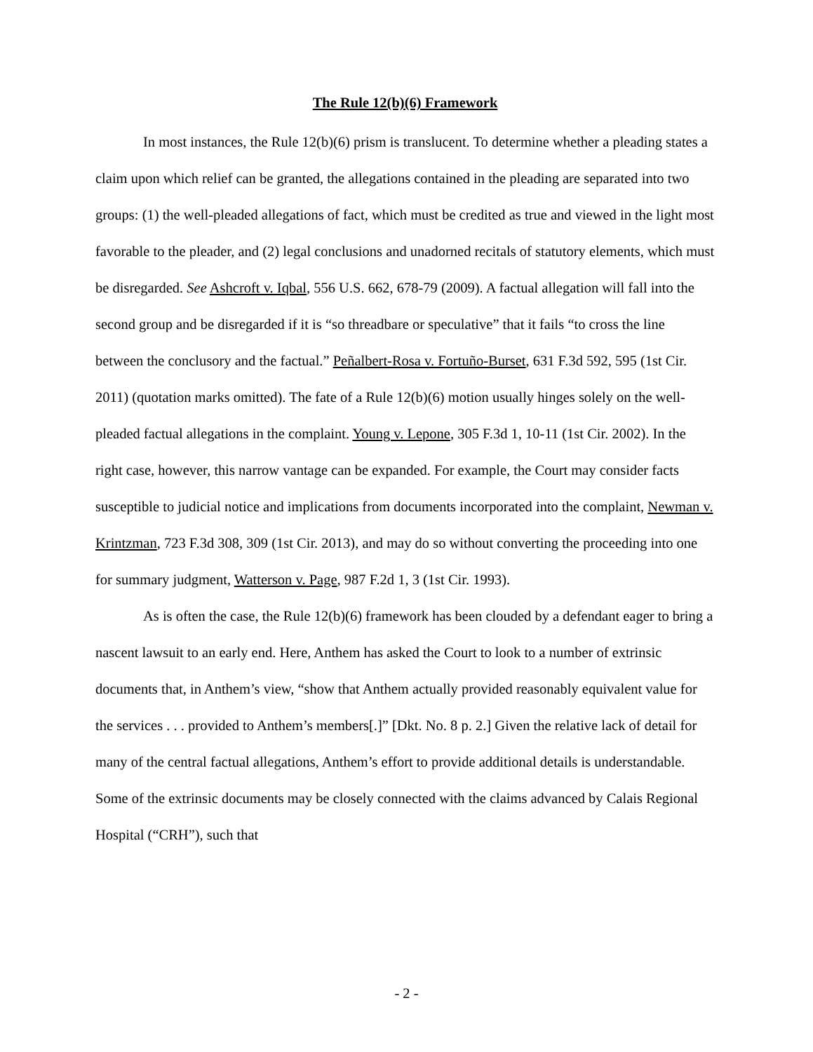The Rule 12(b)(6) Framework
In most instances, the Rule 12(b)(6) prism is translucent. To determine whether a pleading states a claim upon which relief can be granted, the allegations contained in the pleading are separated into two groups: (1) the well-pleaded allegations of fact, which must be credited as true and viewed in the light most favorable to the pleader, and (2) legal conclusions and unadorned recitals of statutory elements, which must be disregarded. See Ashcroft v. Iqbal, 556 U.S. 662, 678-79 (2009). A factual allegation will fall into the second group and be disregarded if it is “so threadbare or speculative” that it fails “to cross the line between the conclusory and the factual.” Peñalbert-Rosa v. Fortuño-Burset, 631 F.3d 592, 595 (1st Cir. 2011) (quotation marks omitted). The fate of a Rule 12(b)(6) motion usually hinges solely on the well-pleaded factual allegations in the complaint. Young v. Lepone, 305 F.3d 1, 10-11 (1st Cir. 2002). In the right case, however, this narrow vantage can be expanded. For example, the Court may consider facts susceptible to judicial notice and implications from documents incorporated into the complaint, Newman v. Krintzman, 723 F.3d 308, 309 (1st Cir. 2013), and may do so without converting the proceeding into one for summary judgment, Watterson v. Page, 987 F.2d 1, 3 (1st Cir. 1993).
As is often the case, the Rule 12(b)(6) framework has been clouded by a defendant eager to bring a nascent lawsuit to an early end. Here, Anthem has asked the Court to look to a number of extrinsic documents that, in Anthem’s view, “show that Anthem actually provided reasonably equivalent value for the services . . . provided to Anthem’s members[.]” [Dkt. No. 8 p. 2.] Given the relative lack of detail for many of the central factual allegations, Anthem’s effort to provide additional details is understandable. Some of the extrinsic documents may be closely connected with the claims advanced by Calais Regional Hospital (“CRH”), such that
- 2 -